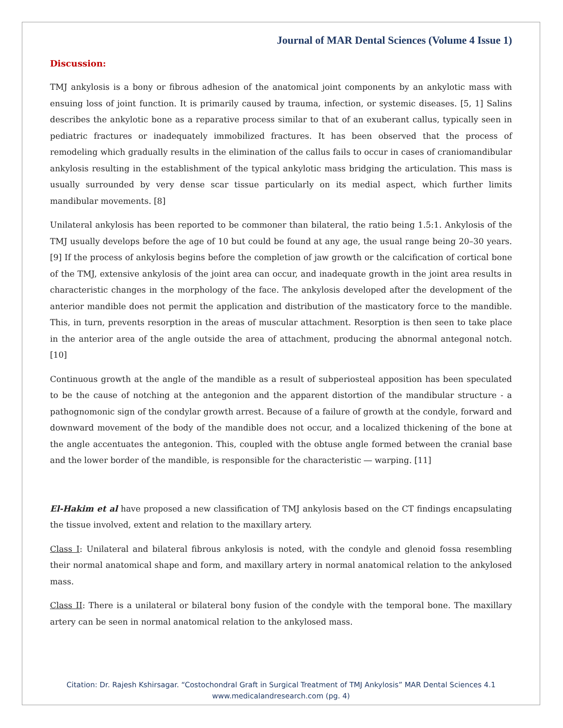Journal of MAR Dental Sciences (Volume 4 Issue 1)
Discussion:
TMJ ankylosis is a bony or fibrous adhesion of the anatomical joint components by an ankylotic mass with ensuing loss of joint function. It is primarily caused by trauma, infection, or systemic diseases. [5, 1] Salins describes the ankylotic bone as a reparative process similar to that of an exuberant callus, typically seen in pediatric fractures or inadequately immobilized fractures. It has been observed that the process of remodeling which gradually results in the elimination of the callus fails to occur in cases of craniomandibular ankylosis resulting in the establishment of the typical ankylotic mass bridging the articulation. This mass is usually surrounded by very dense scar tissue particularly on its medial aspect, which further limits mandibular movements. [8]
Unilateral ankylosis has been reported to be commoner than bilateral, the ratio being 1.5:1. Ankylosis of the TMJ usually develops before the age of 10 but could be found at any age, the usual range being 20–30 years. [9] If the process of ankylosis begins before the completion of jaw growth or the calcification of cortical bone of the TMJ, extensive ankylosis of the joint area can occur, and inadequate growth in the joint area results in characteristic changes in the morphology of the face. The ankylosis developed after the development of the anterior mandible does not permit the application and distribution of the masticatory force to the mandible. This, in turn, prevents resorption in the areas of muscular attachment. Resorption is then seen to take place in the anterior area of the angle outside the area of attachment, producing the abnormal antegonal notch. [10]
Continuous growth at the angle of the mandible as a result of subperiosteal apposition has been speculated to be the cause of notching at the antegonion and the apparent distortion of the mandibular structure - a pathognomonic sign of the condylar growth arrest. Because of a failure of growth at the condyle, forward and downward movement of the body of the mandible does not occur, and a localized thickening of the bone at the angle accentuates the antegonion. This, coupled with the obtuse angle formed between the cranial base and the lower border of the mandible, is responsible for the characteristic ― warping. [11]
El-Hakim et al have proposed a new classification of TMJ ankylosis based on the CT findings encapsulating the tissue involved, extent and relation to the maxillary artery.
Class I: Unilateral and bilateral fibrous ankylosis is noted, with the condyle and glenoid fossa resembling their normal anatomical shape and form, and maxillary artery in normal anatomical relation to the ankylosed mass.
Class II: There is a unilateral or bilateral bony fusion of the condyle with the temporal bone. The maxillary artery can be seen in normal anatomical relation to the ankylosed mass.
Citation: Dr. Rajesh Kshirsagar. “Costochondral Graft in Surgical Treatment of TMJ Ankylosis” MAR Dental Sciences 4.1
www.medicalandresearch.com (pg. 4)